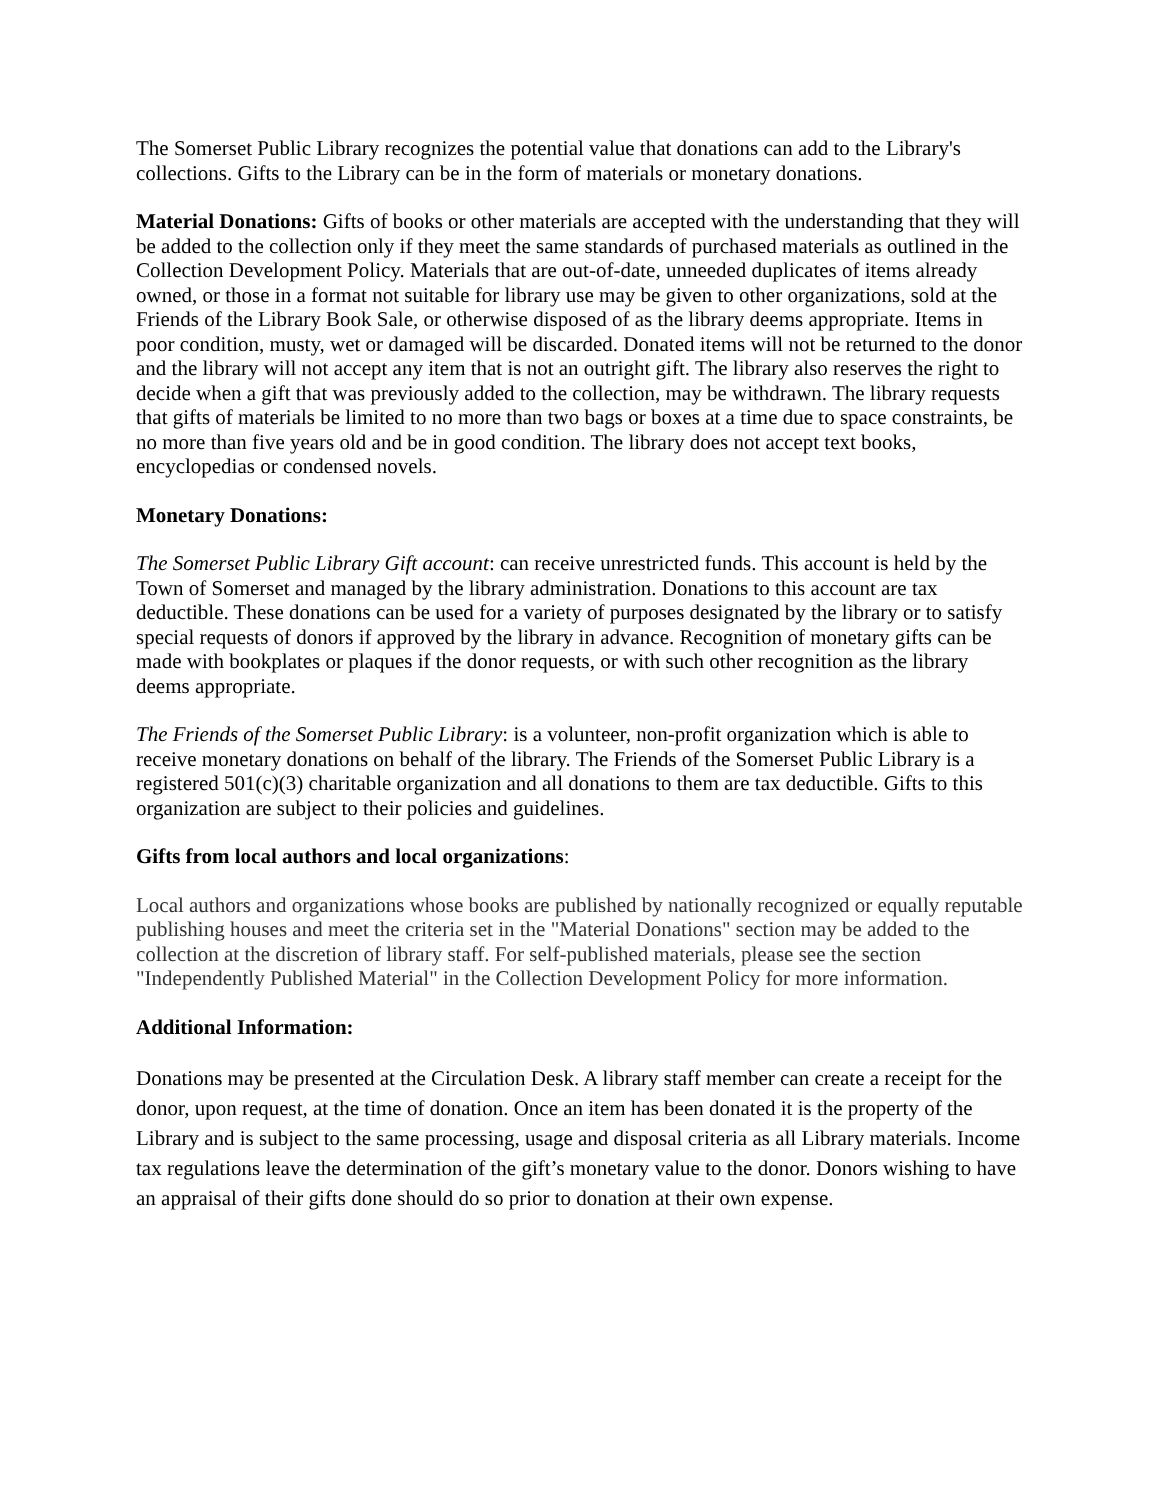The Somerset Public Library recognizes the potential value that donations can add to the Library's collections. Gifts to the Library can be in the form of materials or monetary donations.
Material Donations: Gifts of books or other materials are accepted with the understanding that they will be added to the collection only if they meet the same standards of purchased materials as outlined in the Collection Development Policy. Materials that are out-of-date, unneeded duplicates of items already owned, or those in a format not suitable for library use may be given to other organizations, sold at the Friends of the Library Book Sale, or otherwise disposed of as the library deems appropriate. Items in poor condition, musty, wet or damaged will be discarded. Donated items will not be returned to the donor and the library will not accept any item that is not an outright gift. The library also reserves the right to decide when a gift that was previously added to the collection, may be withdrawn. The library requests that gifts of materials be limited to no more than two bags or boxes at a time due to space constraints, be no more than five years old and be in good condition. The library does not accept text books, encyclopedias or condensed novels.
Monetary Donations:
The Somerset Public Library Gift account: can receive unrestricted funds. This account is held by the Town of Somerset and managed by the library administration. Donations to this account are tax deductible. These donations can be used for a variety of purposes designated by the library or to satisfy special requests of donors if approved by the library in advance. Recognition of monetary gifts can be made with bookplates or plaques if the donor requests, or with such other recognition as the library deems appropriate.
The Friends of the Somerset Public Library: is a volunteer, non-profit organization which is able to receive monetary donations on behalf of the library. The Friends of the Somerset Public Library is a registered 501(c)(3) charitable organization and all donations to them are tax deductible. Gifts to this organization are subject to their policies and guidelines.
Gifts from local authors and local organizations:
Local authors and organizations whose books are published by nationally recognized or equally reputable publishing houses and meet the criteria set in the "Material Donations" section may be added to the collection at the discretion of library staff. For self-published materials, please see the section "Independently Published Material" in the Collection Development Policy for more information.
Additional Information:
Donations may be presented at the Circulation Desk. A library staff member can create a receipt for the donor, upon request, at the time of donation. Once an item has been donated it is the property of the Library and is subject to the same processing, usage and disposal criteria as all Library materials. Income tax regulations leave the determination of the gift’s monetary value to the donor. Donors wishing to have an appraisal of their gifts done should do so prior to donation at their own expense.